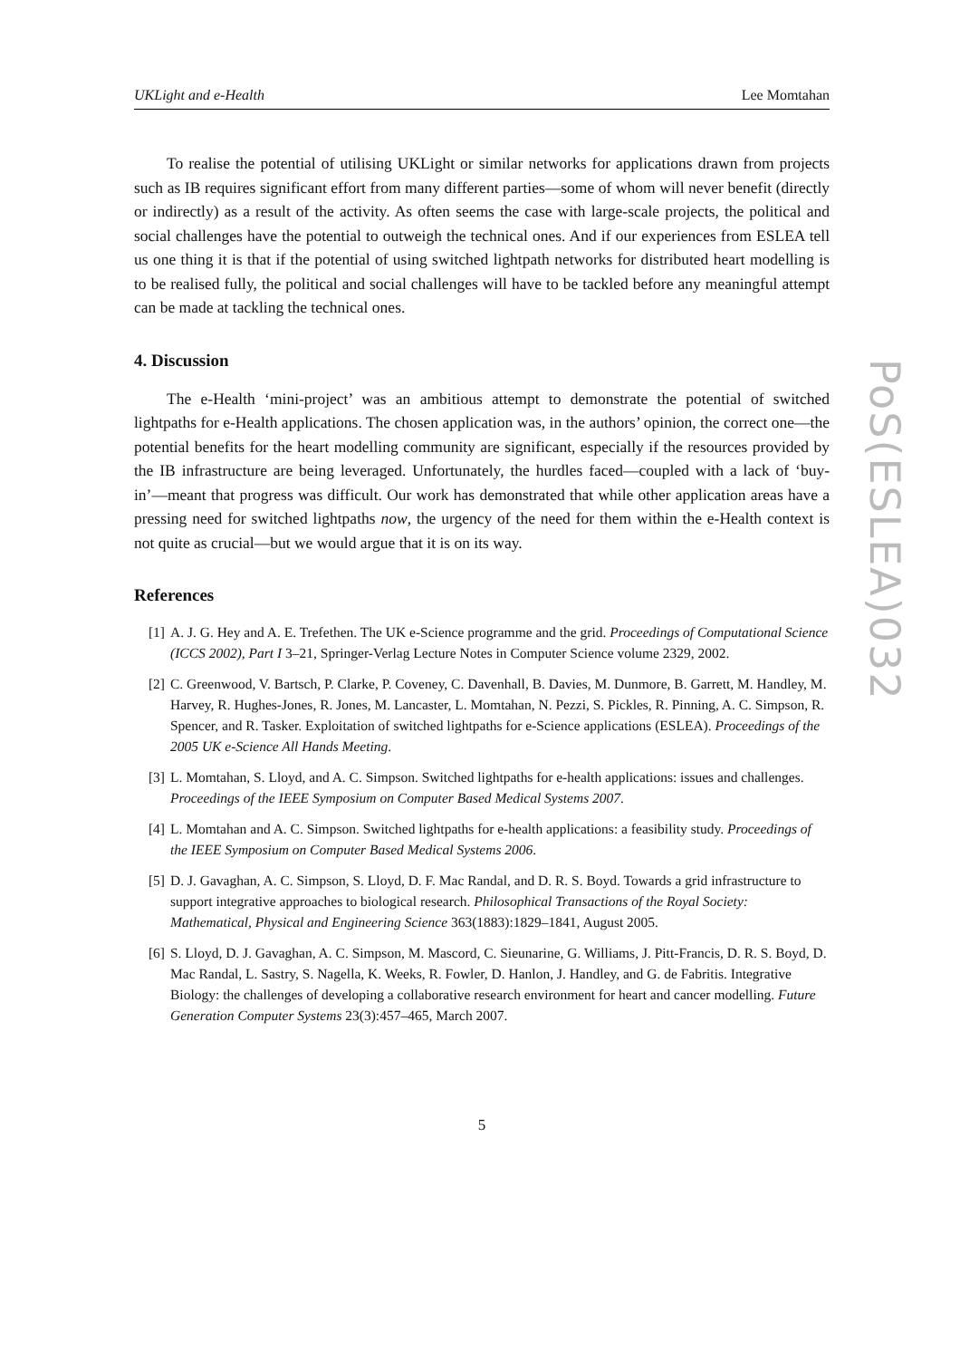UKLight and e-Health Lee Momtahan
To realise the potential of utilising UKLight or similar networks for applications drawn from projects such as IB requires significant effort from many different parties—some of whom will never benefit (directly or indirectly) as a result of the activity. As often seems the case with large-scale projects, the political and social challenges have the potential to outweigh the technical ones. And if our experiences from ESLEA tell us one thing it is that if the potential of using switched lightpath networks for distributed heart modelling is to be realised fully, the political and social challenges will have to be tackled before any meaningful attempt can be made at tackling the technical ones.
4. Discussion
The e-Health ‘mini-project’ was an ambitious attempt to demonstrate the potential of switched lightpaths for e-Health applications. The chosen application was, in the authors’ opinion, the correct one—the potential benefits for the heart modelling community are significant, especially if the resources provided by the IB infrastructure are being leveraged. Unfortunately, the hurdles faced—coupled with a lack of ‘buy-in’—meant that progress was difficult. Our work has demonstrated that while other application areas have a pressing need for switched lightpaths now, the urgency of the need for them within the e-Health context is not quite as crucial—but we would argue that it is on its way.
References
[1] A. J. G. Hey and A. E. Trefethen. The UK e-Science programme and the grid. Proceedings of Computational Science (ICCS 2002), Part I 3–21, Springer-Verlag Lecture Notes in Computer Science volume 2329, 2002.
[2] C. Greenwood, V. Bartsch, P. Clarke, P. Coveney, C. Davenhall, B. Davies, M. Dunmore, B. Garrett, M. Handley, M. Harvey, R. Hughes-Jones, R. Jones, M. Lancaster, L. Momtahan, N. Pezzi, S. Pickles, R. Pinning, A. C. Simpson, R. Spencer, and R. Tasker. Exploitation of switched lightpaths for e-Science applications (ESLEA). Proceedings of the 2005 UK e-Science All Hands Meeting.
[3] L. Momtahan, S. Lloyd, and A. C. Simpson. Switched lightpaths for e-health applications: issues and challenges. Proceedings of the IEEE Symposium on Computer Based Medical Systems 2007.
[4] L. Momtahan and A. C. Simpson. Switched lightpaths for e-health applications: a feasibility study. Proceedings of the IEEE Symposium on Computer Based Medical Systems 2006.
[5] D. J. Gavaghan, A. C. Simpson, S. Lloyd, D. F. Mac Randal, and D. R. S. Boyd. Towards a grid infrastructure to support integrative approaches to biological research. Philosophical Transactions of the Royal Society: Mathematical, Physical and Engineering Science 363(1883):1829–1841, August 2005.
[6] S. Lloyd, D. J. Gavaghan, A. C. Simpson, M. Mascord, C. Sieunarine, G. Williams, J. Pitt-Francis, D. R. S. Boyd, D. Mac Randal, L. Sastry, S. Nagella, K. Weeks, R. Fowler, D. Hanlon, J. Handley, and G. de Fabritis. Integrative Biology: the challenges of developing a collaborative research environment for heart and cancer modelling. Future Generation Computer Systems 23(3):457–465, March 2007.
5
PoS(ESLEA)032